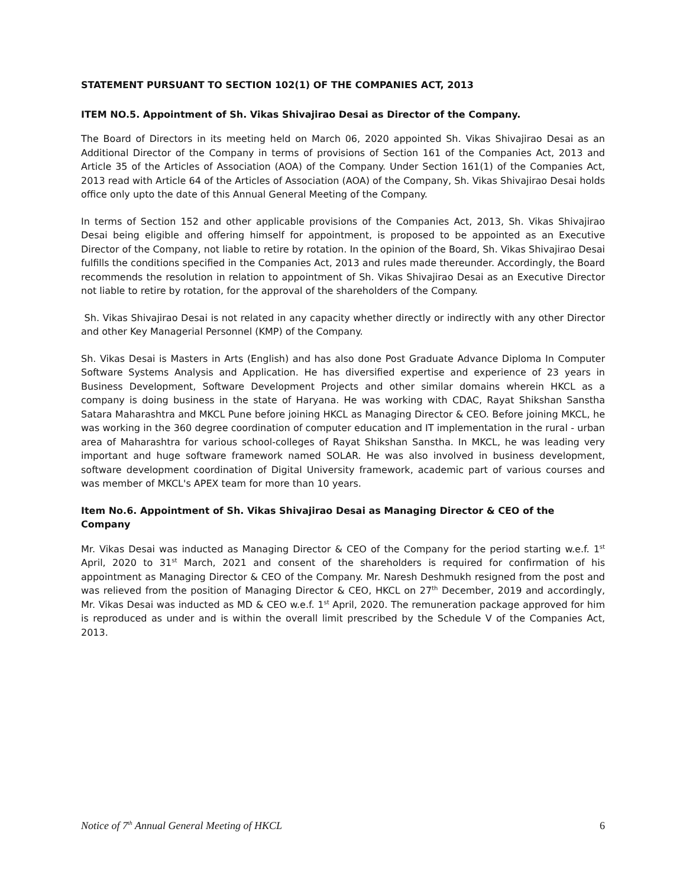STATEMENT PURSUANT TO SECTION 102(1) OF THE COMPANIES ACT, 2013
ITEM NO.5. Appointment of Sh. Vikas Shivajirao Desai as Director of the Company.
The Board of Directors in its meeting held on March 06, 2020 appointed Sh. Vikas Shivajirao Desai as an Additional Director of the Company in terms of provisions of Section 161 of the Companies Act, 2013 and Article 35 of the Articles of Association (AOA) of the Company. Under Section 161(1) of the Companies Act, 2013 read with Article 64 of the Articles of Association (AOA) of the Company, Sh. Vikas Shivajirao Desai holds office only upto the date of this Annual General Meeting of the Company.
In terms of Section 152 and other applicable provisions of the Companies Act, 2013, Sh. Vikas Shivajirao Desai being eligible and offering himself for appointment, is proposed to be appointed as an Executive Director of the Company, not liable to retire by rotation. In the opinion of the Board, Sh. Vikas Shivajirao Desai fulfills the conditions specified in the Companies Act, 2013 and rules made thereunder. Accordingly, the Board recommends the resolution in relation to appointment of Sh. Vikas Shivajirao Desai as an Executive Director not liable to retire by rotation, for the approval of the shareholders of the Company.
Sh. Vikas Shivajirao Desai is not related in any capacity whether directly or indirectly with any other Director and other Key Managerial Personnel (KMP) of the Company.
Sh. Vikas Desai is Masters in Arts (English) and has also done Post Graduate Advance Diploma In Computer Software Systems Analysis and Application. He has diversified expertise and experience of 23 years in Business Development, Software Development Projects and other similar domains wherein HKCL as a company is doing business in the state of Haryana. He was working with CDAC, Rayat Shikshan Sanstha Satara Maharashtra and MKCL Pune before joining HKCL as Managing Director & CEO. Before joining MKCL, he was working in the 360 degree coordination of computer education and IT implementation in the rural - urban area of Maharashtra for various school-colleges of Rayat Shikshan Sanstha. In MKCL, he was leading very important and huge software framework named SOLAR. He was also involved in business development, software development coordination of Digital University framework, academic part of various courses and was member of MKCL's APEX team for more than 10 years.
Item No.6. Appointment of Sh. Vikas Shivajirao Desai as Managing Director & CEO of the Company
Mr. Vikas Desai was inducted as Managing Director & CEO of the Company for the period starting w.e.f. 1<sup>st</sup> April, 2020 to 31<sup>st</sup> March, 2021 and consent of the shareholders is required for confirmation of his appointment as Managing Director & CEO of the Company. Mr. Naresh Deshmukh resigned from the post and was relieved from the position of Managing Director & CEO, HKCL on 27<sup>th</sup> December, 2019 and accordingly, Mr. Vikas Desai was inducted as MD & CEO w.e.f. 1<sup>st</sup> April, 2020. The remuneration package approved for him is reproduced as under and is within the overall limit prescribed by the Schedule V of the Companies Act, 2013.
Notice of 7<sup>th</sup> Annual General Meeting of HKCL 6